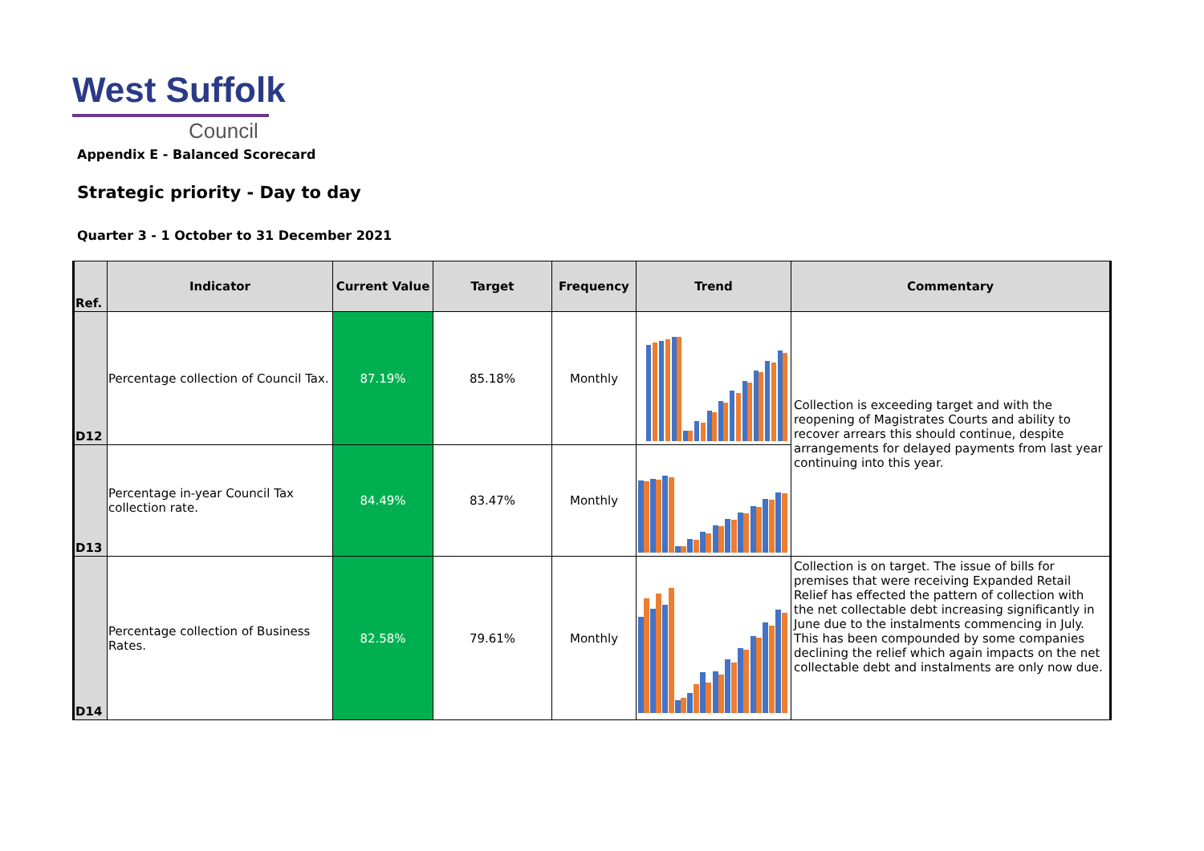West Suffolk
Council
Appendix E - Balanced Scorecard
Strategic priority - Day to day
Quarter 3 - 1 October to 31 December 2021
| Ref. | Indicator | Current Value | Target | Frequency | Trend | Commentary |
| --- | --- | --- | --- | --- | --- | --- |
| D12 | Percentage collection of Council Tax. | 87.19% | 85.18% | Monthly | | Collection is exceeding target and with the reopening of Magistrates Courts and ability to recover arrears this should continue, despite arrangements for delayed payments from last year continuing into this year. |
| D13 | Percentage in-year Council Tax collection rate. | 84.49% | 83.47% | Monthly | | |
| D14 | Percentage collection of Business Rates. | 82.58% | 79.61% | Monthly | | Collection is on target. The issue of bills for premises that were receiving Expanded Retail Relief has effected the pattern of collection with the net collectable debt increasing significantly in June due to the instalments commencing in July. This has been compounded by some companies declining the relief which again impacts on the net collectable debt and instalments are only now due. |